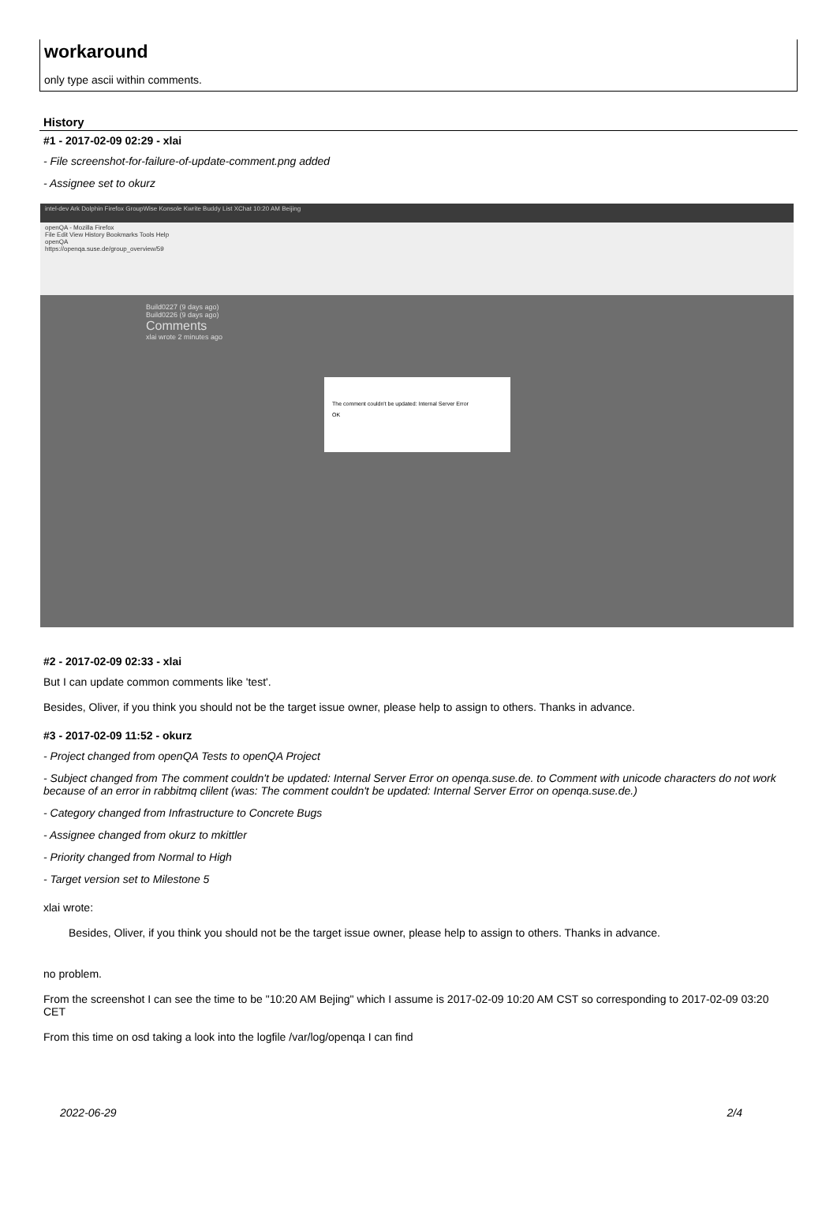workaround
only type ascii within comments.
History
#1 - 2017-02-09 02:29 - xlai
- File screenshot-for-failure-of-update-comment.png added
- Assignee set to okurz
intel-dev Ark Dolphin Firefox GroupWise Konsole Kwrite Buddy List XChat 10:20 AM Beijing
openQA - Mozilla Firefox
File Edit View History Bookmarks Tools Help
openQA
https://openqa.suse.de/group_overview/59
Build0227 (9 days ago)
Build0226 (9 days ago)
Comments
xlai wrote 2 minutes ago
The comment couldn't be updated: Internal Server Error
OK
#2 - 2017-02-09 02:33 - xlai
But I can update common comments like 'test'.
Besides, Oliver, if you think you should not be the target issue owner, please help to assign to others. Thanks in advance.
#3 - 2017-02-09 11:52 - okurz
- Project changed from openQA Tests to openQA Project
- Subject changed from The comment couldn't be updated: Internal Server Error on openqa.suse.de. to Comment with unicode characters do not work because of an error in rabbitmq clilent (was: The comment couldn't be updated: Internal Server Error on openqa.suse.de.)
- Category changed from Infrastructure to Concrete Bugs
- Assignee changed from okurz to mkittler
- Priority changed from Normal to High
- Target version set to Milestone 5
xlai wrote:
Besides, Oliver, if you think you should not be the target issue owner, please help to assign to others. Thanks in advance.
no problem.
From the screenshot I can see the time to be "10:20 AM Bejing" which I assume is 2017-02-09 10:20 AM CST so corresponding to 2017-02-09 03:20 CET
From this time on osd taking a look into the logfile /var/log/openqa I can find
2022-06-29 2/4